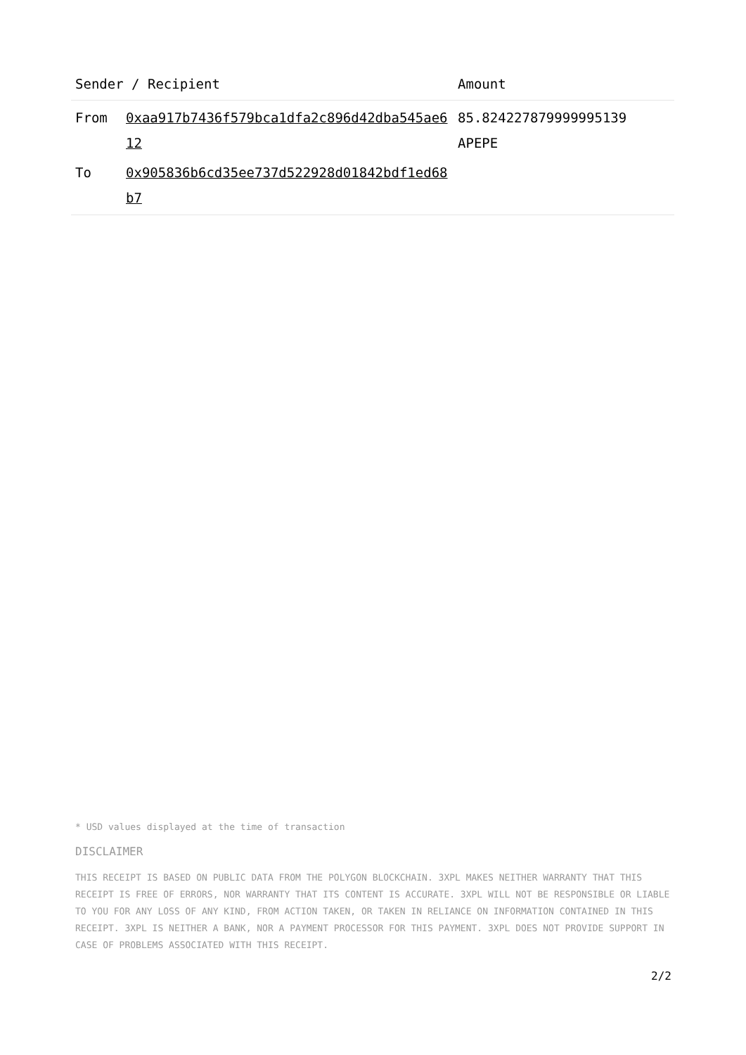| Sender / Recipient | | Amount |
| --- | --- | --- |
| From | 0xaa917b7436f579bca1dfa2c896d42dba545ae612 | 85.824227879999995139 APEPE |
| To | 0x905836b6cd35ee737d522928d01842bdf1ed68b7 | |
* USD values displayed at the time of transaction
DISCLAIMER
THIS RECEIPT IS BASED ON PUBLIC DATA FROM THE POLYGON BLOCKCHAIN. 3XPL MAKES NEITHER WARRANTY THAT THIS RECEIPT IS FREE OF ERRORS, NOR WARRANTY THAT ITS CONTENT IS ACCURATE. 3XPL WILL NOT BE RESPONSIBLE OR LIABLE TO YOU FOR ANY LOSS OF ANY KIND, FROM ACTION TAKEN, OR TAKEN IN RELIANCE ON INFORMATION CONTAINED IN THIS RECEIPT. 3XPL IS NEITHER A BANK, NOR A PAYMENT PROCESSOR FOR THIS PAYMENT. 3XPL DOES NOT PROVIDE SUPPORT IN CASE OF PROBLEMS ASSOCIATED WITH THIS RECEIPT.
2/2